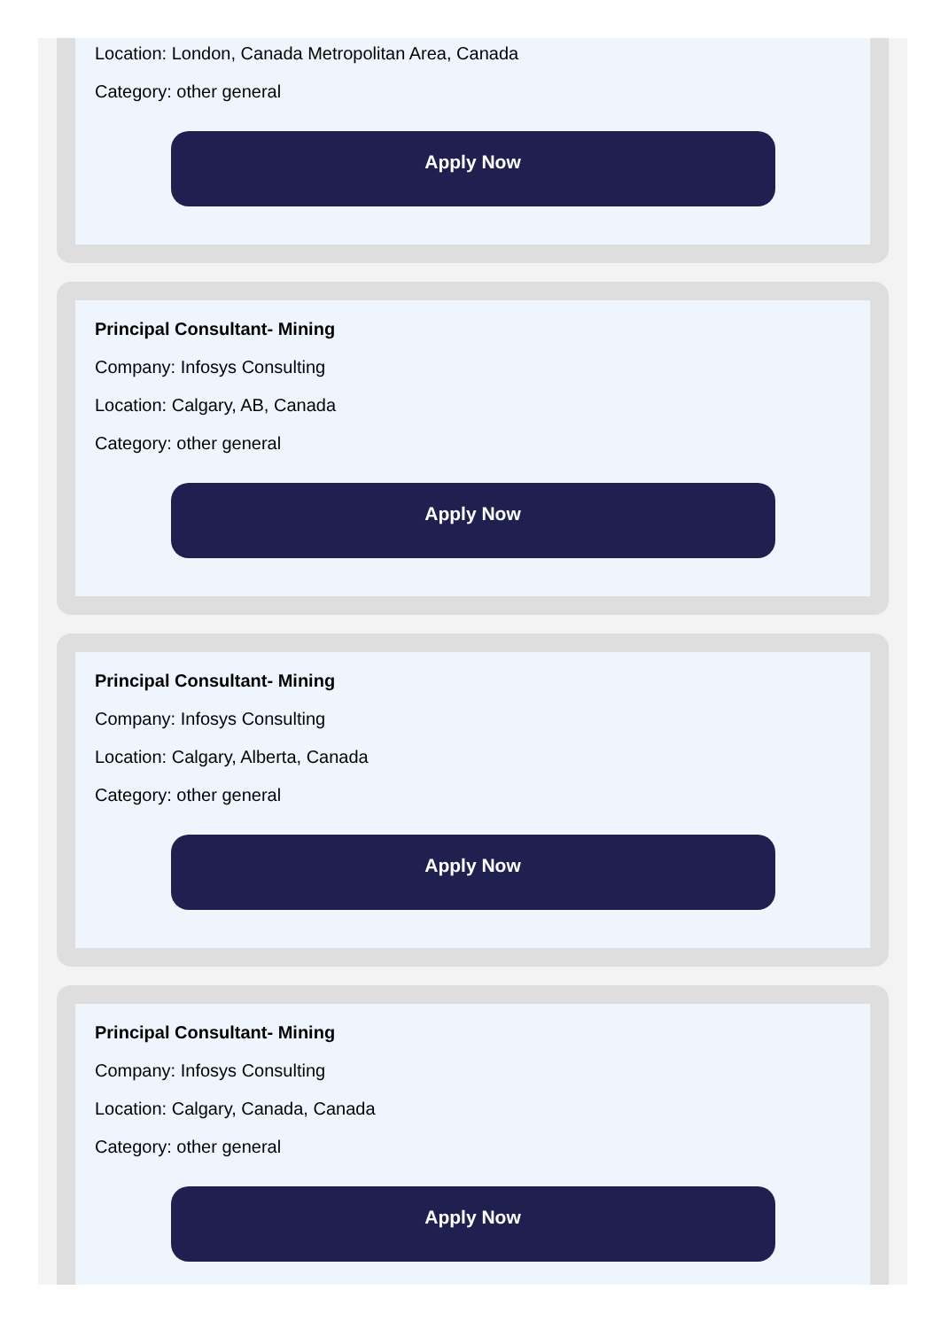Location: London, Canada Metropolitan Area, Canada
Category: other general
Apply Now
Principal Consultant- Mining
Company: Infosys Consulting
Location: Calgary, AB, Canada
Category: other general
Apply Now
Principal Consultant- Mining
Company: Infosys Consulting
Location: Calgary, Alberta, Canada
Category: other general
Apply Now
Principal Consultant- Mining
Company: Infosys Consulting
Location: Calgary, Canada, Canada
Category: other general
Apply Now